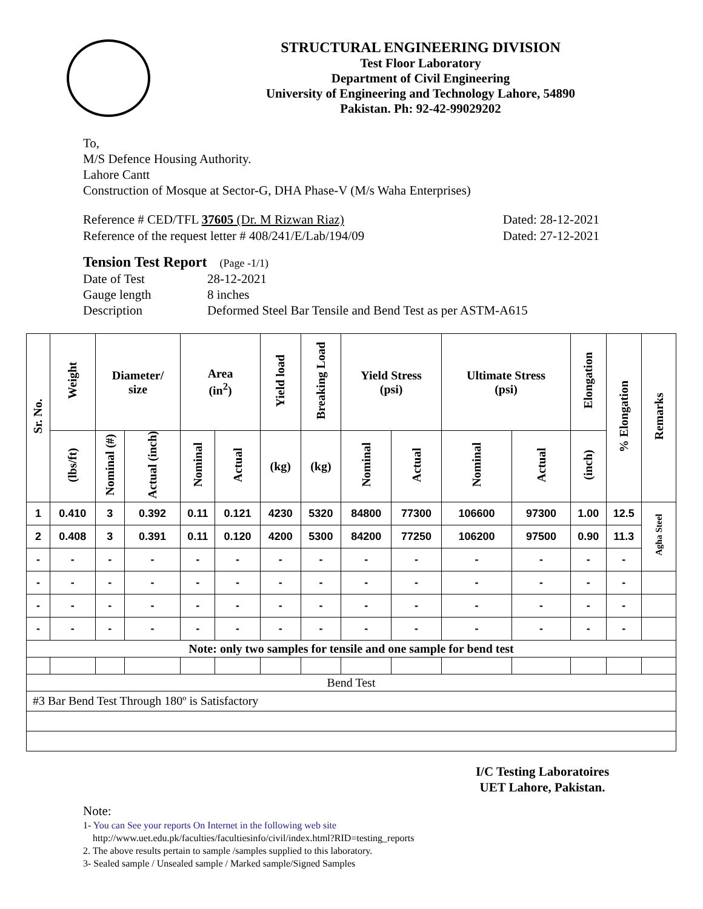STRUCTURAL ENGINEERING DIVISION
Test Floor Laboratory
Department of Civil Engineering
University of Engineering and Technology Lahore, 54890
Pakistan. Ph: 92-42-99029202
To,
M/S Defence Housing Authority.
Lahore Cantt
Construction of Mosque at Sector-G, DHA Phase-V (M/s Waha Enterprises)
Reference # CED/TFL 37605 (Dr. M Rizwan Riaz) Dated: 28-12-2021
Reference of the request letter # 408/241/E/Lab/194/09 Dated: 27-12-2021
Tension Test Report (Page -1/1)
Date of Test 28-12-2021 Gauge length 8 inches Description Deformed Steel Bar Tensile and Bend Test as per ASTM-A615
| Sr. No. | Weight | Diameter/ size | | Area (in<sup>2</sup>) | | Yield load | Breaking Load | Yield Stress (psi) | | Ultimate Stress (psi) | | Elongation | % Elongation | Remarks |
| --- | --- | --- | --- | --- | --- | --- | --- | --- | --- | --- | --- | --- | --- | --- |
| | (lbs/ft) | Nominal (#) | Actual (inch) | Nominal | Actual | (kg) | (kg) | Nominal | Actual | Nominal | Actual | (inch) | | |
| 1 | 0.410 | 3 | 0.392 | 0.11 | 0.121 | 4230 | 5320 | 84800 | 77300 | 106600 | 97300 | 1.00 | 12.5 | Agha Steel |
| 2 | 0.408 | 3 | 0.391 | 0.11 | 0.120 | 4200 | 5300 | 84200 | 77250 | 106200 | 97500 | 0.90 | 11.3 | |
| - | - | - | - | - | - | - | - | - | - | - | - | - | - | |
| - | - | - | - | - | - | - | - | - | - | - | - | - | - | |
| - | - | - | - | - | - | - | - | - | - | - | - | - | - | |
| - | - | - | - | - | - | - | - | - | - | - | - | - | - | |
| Note: only two samples for tensile and one sample for bend test | | | | | | | | | | | | | | |
| Bend Test | | | | | | | | | | | | | | |
| #3 Bar Bend Test Through 180º is Satisfactory | | | | | | | | | | | | | | |
I/C Testing Laboratoires
UET Lahore, Pakistan.
Note:
1- You can See your reports On Internet in the following web site
http://www.uet.edu.pk/faculties/facultiesinfo/civil/index.html?RID=testing_reports
2. The above results pertain to sample /samples supplied to this laboratory.
3- Sealed sample / Unsealed sample / Marked sample/Signed Samples